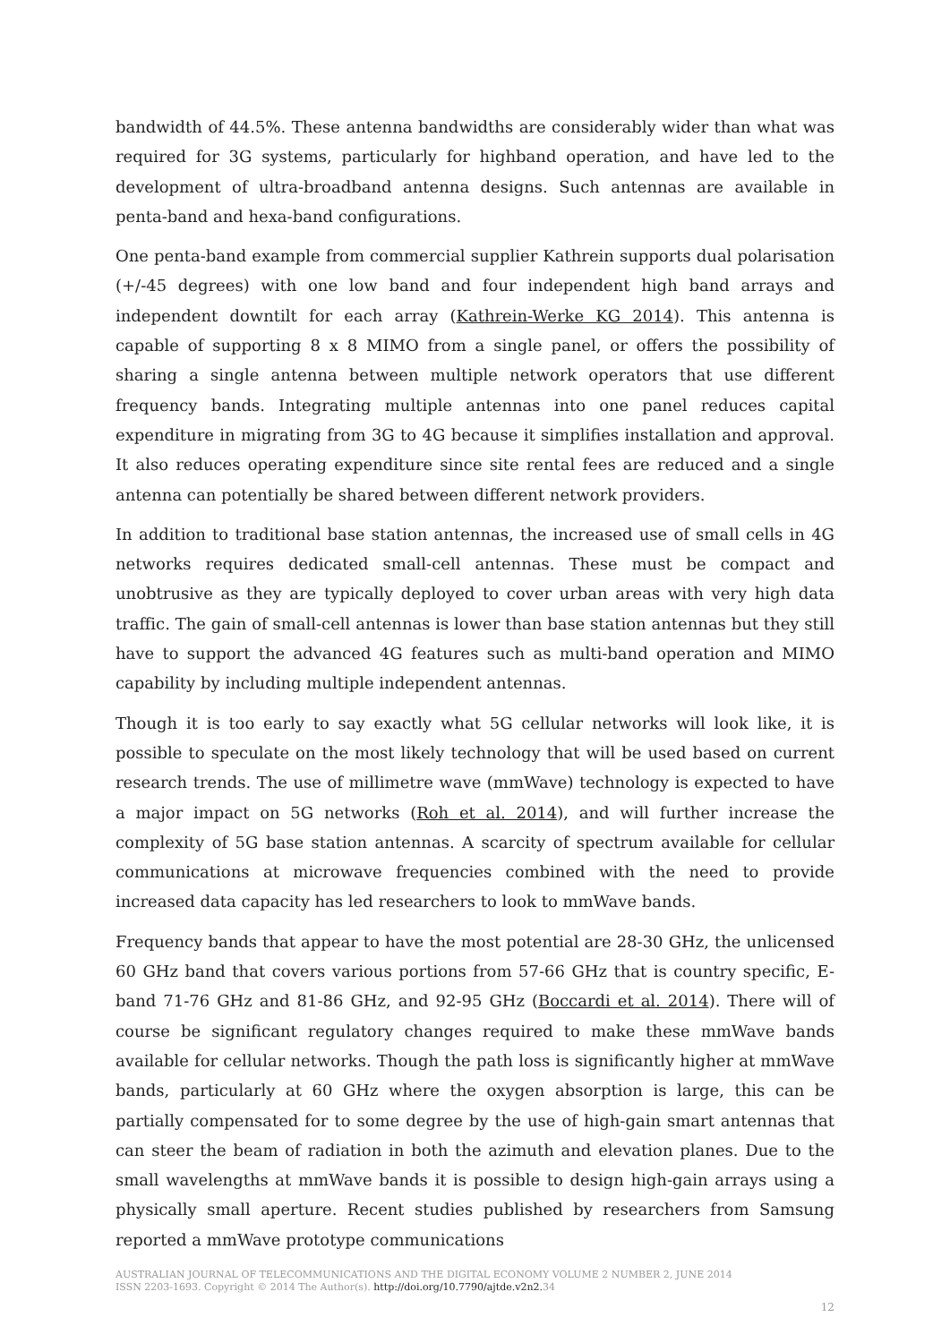bandwidth of 44.5%. These antenna bandwidths are considerably wider than what was required for 3G systems, particularly for highband operation, and have led to the development of ultra-broadband antenna designs. Such antennas are available in penta-band and hexa-band configurations.
One penta-band example from commercial supplier Kathrein supports dual polarisation (+/-45 degrees) with one low band and four independent high band arrays and independent downtilt for each array (Kathrein-Werke KG 2014). This antenna is capable of supporting 8 x 8 MIMO from a single panel, or offers the possibility of sharing a single antenna between multiple network operators that use different frequency bands. Integrating multiple antennas into one panel reduces capital expenditure in migrating from 3G to 4G because it simplifies installation and approval. It also reduces operating expenditure since site rental fees are reduced and a single antenna can potentially be shared between different network providers.
In addition to traditional base station antennas, the increased use of small cells in 4G networks requires dedicated small-cell antennas. These must be compact and unobtrusive as they are typically deployed to cover urban areas with very high data traffic. The gain of small-cell antennas is lower than base station antennas but they still have to support the advanced 4G features such as multi-band operation and MIMO capability by including multiple independent antennas.
Though it is too early to say exactly what 5G cellular networks will look like, it is possible to speculate on the most likely technology that will be used based on current research trends. The use of millimetre wave (mmWave) technology is expected to have a major impact on 5G networks (Roh et al. 2014), and will further increase the complexity of 5G base station antennas. A scarcity of spectrum available for cellular communications at microwave frequencies combined with the need to provide increased data capacity has led researchers to look to mmWave bands.
Frequency bands that appear to have the most potential are 28-30 GHz, the unlicensed 60 GHz band that covers various portions from 57-66 GHz that is country specific, E-band 71-76 GHz and 81-86 GHz, and 92-95 GHz (Boccardi et al. 2014). There will of course be significant regulatory changes required to make these mmWave bands available for cellular networks. Though the path loss is significantly higher at mmWave bands, particularly at 60 GHz where the oxygen absorption is large, this can be partially compensated for to some degree by the use of high-gain smart antennas that can steer the beam of radiation in both the azimuth and elevation planes. Due to the small wavelengths at mmWave bands it is possible to design high-gain arrays using a physically small aperture. Recent studies published by researchers from Samsung reported a mmWave prototype communications
AUSTRALIAN JOURNAL OF TELECOMMUNICATIONS AND THE DIGITAL ECONOMY VOLUME 2 NUMBER 2, JUNE 2014
ISSN 2203-1693. Copyright © 2014 The Author(s). http://doi.org/10.7790/ajtde.v2n2. 34
12